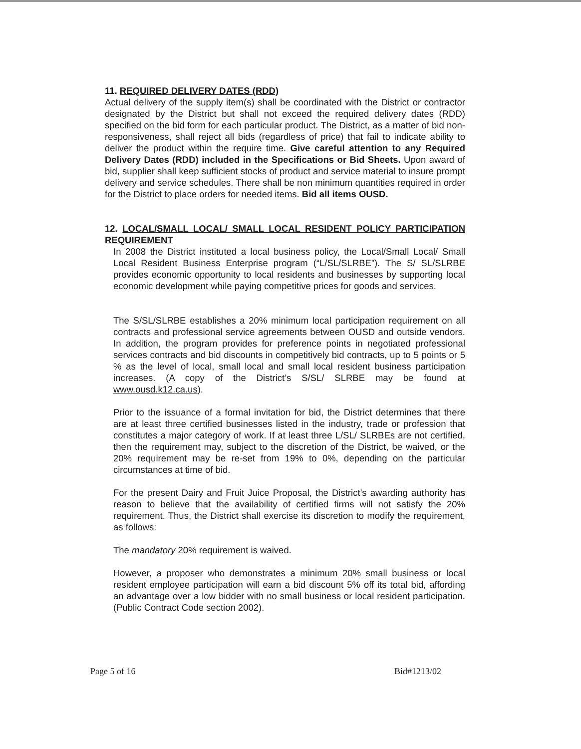11. REQUIRED DELIVERY DATES (RDD)
Actual delivery of the supply item(s) shall be coordinated with the District or contractor designated by the District but shall not exceed the required delivery dates (RDD) specified on the bid form for each particular product. The District, as a matter of bid non-responsiveness, shall reject all bids (regardless of price) that fail to indicate ability to deliver the product within the require time. Give careful attention to any Required Delivery Dates (RDD) included in the Specifications or Bid Sheets. Upon award of bid, supplier shall keep sufficient stocks of product and service material to insure prompt delivery and service schedules. There shall be non minimum quantities required in order for the District to place orders for needed items. Bid all items OUSD.
12. LOCAL/SMALL LOCAL/ SMALL LOCAL RESIDENT POLICY PARTICIPATION REQUIREMENT
In 2008 the District instituted a local business policy, the Local/Small Local/ Small Local Resident Business Enterprise program (“L/SL/SLRBE”). The S/ SL/SLRBE provides economic opportunity to local residents and businesses by supporting local economic development while paying competitive prices for goods and services.
The S/SL/SLRBE establishes a 20% minimum local participation requirement on all contracts and professional service agreements between OUSD and outside vendors. In addition, the program provides for preference points in negotiated professional services contracts and bid discounts in competitively bid contracts, up to 5 points or 5 % as the level of local, small local and small local resident business participation increases. (A copy of the District’s S/SL/ SLRBE may be found at www.ousd.k12.ca.us).
Prior to the issuance of a formal invitation for bid, the District determines that there are at least three certified businesses listed in the industry, trade or profession that constitutes a major category of work. If at least three L/SL/ SLRBEs are not certified, then the requirement may, subject to the discretion of the District, be waived, or the 20% requirement may be re-set from 19% to 0%, depending on the particular circumstances at time of bid.
For the present Dairy and Fruit Juice Proposal, the District’s awarding authority has reason to believe that the availability of certified firms will not satisfy the 20% requirement. Thus, the District shall exercise its discretion to modify the requirement, as follows:
The mandatory 20% requirement is waived.
However, a proposer who demonstrates a minimum 20% small business or local resident employee participation will earn a bid discount 5% off its total bid, affording an advantage over a low bidder with no small business or local resident participation. (Public Contract Code section 2002).
Page 5 of 16 Bid#1213/02